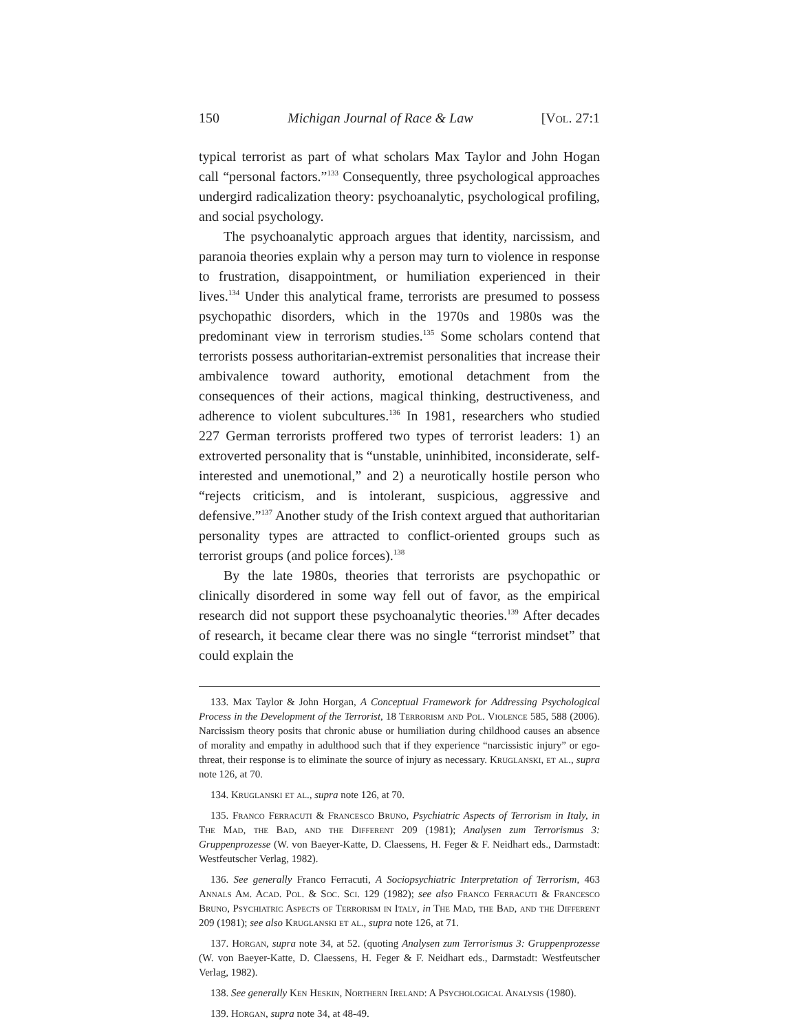150 Michigan Journal of Race & Law [Vol. 27:1
typical terrorist as part of what scholars Max Taylor and John Hogan call “personal factors.”<sup>133</sup> Consequently, three psychological approaches undergird radicalization theory: psychoanalytic, psychological profiling, and social psychology.
The psychoanalytic approach argues that identity, narcissism, and paranoia theories explain why a person may turn to violence in response to frustration, disappointment, or humiliation experienced in their lives.<sup>134</sup> Under this analytical frame, terrorists are presumed to possess psychopathic disorders, which in the 1970s and 1980s was the predominant view in terrorism studies.<sup>135</sup> Some scholars contend that terrorists possess authoritarian-extremist personalities that increase their ambivalence toward authority, emotional detachment from the consequences of their actions, magical thinking, destructiveness, and adherence to violent subcultures.<sup>136</sup> In 1981, researchers who studied 227 German terrorists proffered two types of terrorist leaders: 1) an extroverted personality that is “unstable, uninhibited, inconsiderate, self-interested and unemotional,” and 2) a neurotically hostile person who “rejects criticism, and is intolerant, suspicious, aggressive and defensive.”<sup>137</sup> Another study of the Irish context argued that authoritarian personality types are attracted to conflict-oriented groups such as terrorist groups (and police forces).<sup>138</sup>
By the late 1980s, theories that terrorists are psychopathic or clinically disordered in some way fell out of favor, as the empirical research did not support these psychoanalytic theories.<sup>139</sup> After decades of research, it became clear there was no single “terrorist mindset” that could explain the
133. Max Taylor & John Horgan, A Conceptual Framework for Addressing Psychological Process in the Development of the Terrorist, 18 Terrorism and Pol. Violence 585, 588 (2006). Narcissism theory posits that chronic abuse or humiliation during childhood causes an absence of morality and empathy in adulthood such that if they experience “narcissistic injury” or ego-threat, their response is to eliminate the source of injury as necessary. Kruglanski, et al., supra note 126, at 70.
134. Kruglanski et al., supra note 126, at 70.
135. Franco Ferracuti & Francesco Bruno, Psychiatric Aspects of Terrorism in Italy, in The Mad, the Bad, and the Different 209 (1981); Analysen zum Terrorismus 3: Gruppenprozesse (W. von Baeyer-Katte, D. Claessens, H. Feger & F. Neidhart eds., Darmstadt: Westfeutscher Verlag, 1982).
136. See generally Franco Ferracuti, A Sociopsychiatric Interpretation of Terrorism, 463 Annals Am. Acad. Pol. & Soc. Sci. 129 (1982); see also Franco Ferracuti & Francesco Bruno, Psychiatric Aspects of Terrorism in Italy, in The Mad, the Bad, and the Different 209 (1981); see also Kruglanski et al., supra note 126, at 71.
137. Horgan, supra note 34, at 52. (quoting Analysen zum Terrorismus 3: Gruppenprozesse (W. von Baeyer-Katte, D. Claessens, H. Feger & F. Neidhart eds., Darmstadt: Westfeutscher Verlag, 1982).
138. See generally Ken Heskin, Northern Ireland: A Psychological Analysis (1980).
139. Horgan, supra note 34, at 48-49.